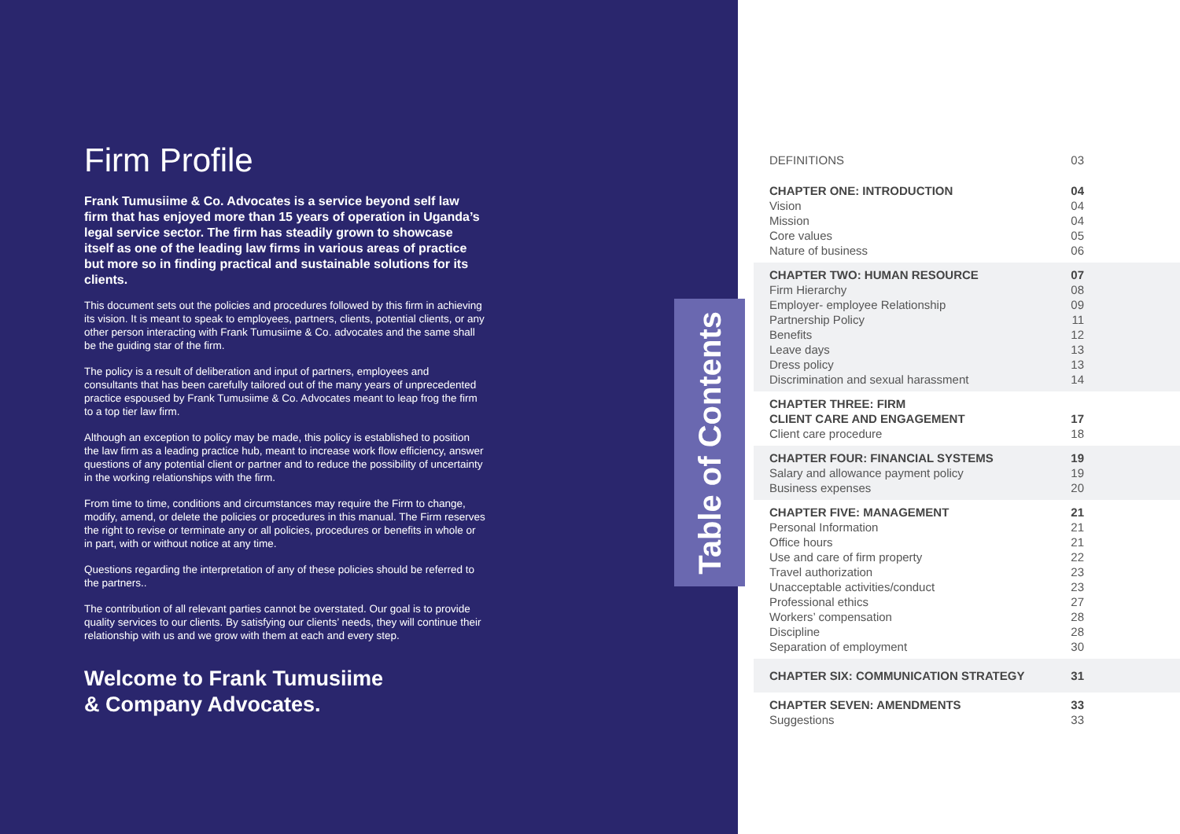Firm Profile
Frank Tumusiime & Co. Advocates is a service beyond self law firm that has enjoyed more than 15 years of operation in Uganda’s legal service sector. The firm has steadily grown to showcase itself as one of the leading law firms in various areas of practice but more so in finding practical and sustainable solutions for its clients.
This document sets out the policies and procedures followed by this firm in achieving its vision. It is meant to speak to employees, partners, clients, potential clients, or any other person interacting with Frank Tumusiime & Co. advocates and the same shall be the guiding star of the firm.
The policy is a result of deliberation and input of partners, employees and consultants that has been carefully tailored out of the many years of unprecedented practice espoused by Frank Tumusiime & Co. Advocates meant to leap frog the firm to a top tier law firm.
Although an exception to policy may be made, this policy is established to position the law firm as a leading practice hub, meant to increase work flow efficiency, answer questions of any potential client or partner and to reduce the possibility of uncertainty in the working relationships with the firm.
From time to time, conditions and circumstances may require the Firm to change, modify, amend, or delete the policies or procedures in this manual. The Firm reserves the right to revise or terminate any or all policies, procedures or benefits in whole or in part, with or without notice at any time.
Questions regarding the interpretation of any of these policies should be referred to the partners..
The contribution of all relevant parties cannot be overstated. Our goal is to provide quality services to our clients. By satisfying our clients’ needs, they will continue their relationship with us and we grow with them at each and every step.
Welcome to Frank Tumusiime
& Company Advocates.
Table of Contents
DEFINITIONS 03
CHAPTER ONE: INTRODUCTION 04
Vision 04
Mission 04
Core values 05
Nature of business 06
CHAPTER TWO: HUMAN RESOURCE 07
Firm Hierarchy 08
Employer- employee Relationship 09
Partnership Policy 11
Benefits 12
Leave days 13
Dress policy 13
Discrimination and sexual harassment 14
CHAPTER THREE: FIRM
CLIENT CARE AND ENGAGEMENT 17
Client care procedure 18
CHAPTER FOUR: FINANCIAL SYSTEMS 19
Salary and allowance payment policy 19
Business expenses 20
CHAPTER FIVE: MANAGEMENT 21
Personal Information 21
Office hours 21
Use and care of firm property 22
Travel authorization 23
Unacceptable activities/conduct 23
Professional ethics 27
Workers’ compensation 28
Discipline 28
Separation of employment 30
CHAPTER SIX: COMMUNICATION STRATEGY 31
CHAPTER SEVEN: AMENDMENTS 33
Suggestions 33